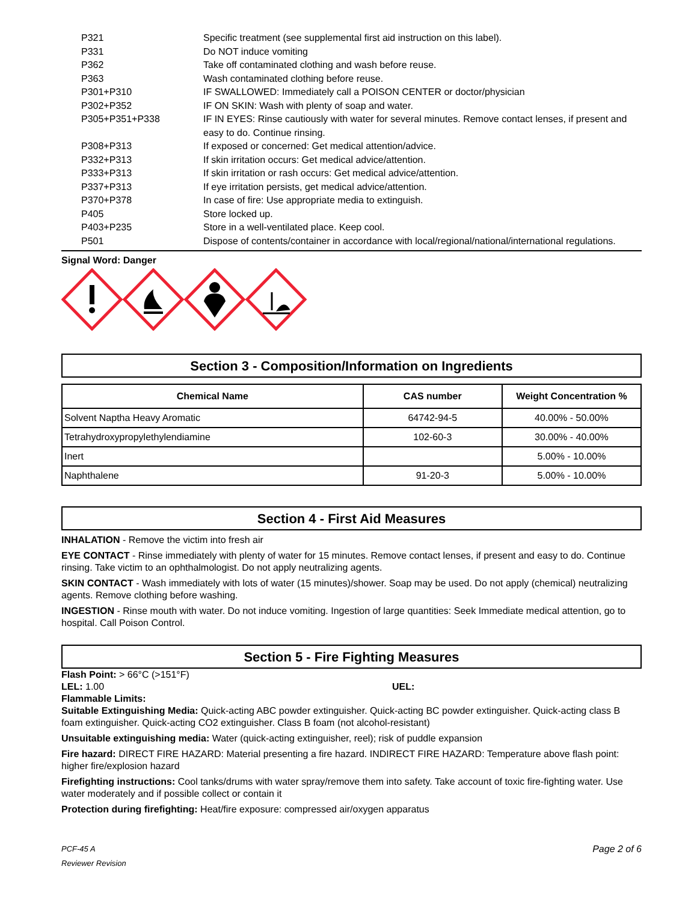P321 Specific treatment (see supplemental first aid instruction on this label).
P331 Do NOT induce vomiting
P362 Take off contaminated clothing and wash before reuse.
P363 Wash contaminated clothing before reuse.
P301+P310 IF SWALLOWED: Immediately call a POISON CENTER or doctor/physician
P302+P352 IF ON SKIN: Wash with plenty of soap and water.
P305+P351+P338 IF IN EYES: Rinse cautiously with water for several minutes. Remove contact lenses, if present and easy to do. Continue rinsing.
P308+P313 If exposed or concerned: Get medical attention/advice.
P332+P313 If skin irritation occurs: Get medical advice/attention.
P333+P313 If skin irritation or rash occurs: Get medical advice/attention.
P337+P313 If eye irritation persists, get medical advice/attention.
P370+P378 In case of fire: Use appropriate media to extinguish.
P405 Store locked up.
P403+P235 Store in a well-ventilated place. Keep cool.
P501 Dispose of contents/container in accordance with local/regional/national/international regulations.
Signal Word: Danger
Section 3 - Composition/Information on Ingredients
| Chemical Name | CAS number | Weight Concentration % |
| --- | --- | --- |
| Solvent Naptha Heavy Aromatic | 64742-94-5 | 40.00% - 50.00% |
| Tetrahydroxypropylethylendiamine | 102-60-3 | 30.00% - 40.00% |
| Inert | | 5.00% - 10.00% |
| Naphthalene | 91-20-3 | 5.00% - 10.00% |
Section 4 - First Aid Measures
INHALATION - Remove the victim into fresh air
EYE CONTACT - Rinse immediately with plenty of water for 15 minutes. Remove contact lenses, if present and easy to do. Continue rinsing. Take victim to an ophthalmologist. Do not apply neutralizing agents.
SKIN CONTACT - Wash immediately with lots of water (15 minutes)/shower. Soap may be used. Do not apply (chemical) neutralizing agents. Remove clothing before washing.
INGESTION - Rinse mouth with water. Do not induce vomiting. Ingestion of large quantities: Seek Immediate medical attention, go to hospital. Call Poison Control.
Section 5 - Fire Fighting Measures
Flash Point: > 66°C (>151°F)
LEL: 1.00 UEL:
Flammable Limits:
Suitable Extinguishing Media: Quick-acting ABC powder extinguisher. Quick-acting BC powder extinguisher. Quick-acting class B foam extinguisher. Quick-acting CO2 extinguisher. Class B foam (not alcohol-resistant)
Unsuitable extinguishing media: Water (quick-acting extinguisher, reel); risk of puddle expansion
Fire hazard: DIRECT FIRE HAZARD: Material presenting a fire hazard. INDIRECT FIRE HAZARD: Temperature above flash point: higher fire/explosion hazard
Firefighting instructions: Cool tanks/drums with water spray/remove them into safety. Take account of toxic fire-fighting water. Use water moderately and if possible collect or contain it
Protection during firefighting: Heat/fire exposure: compressed air/oxygen apparatus
PCF-45 A
Reviewer Revision
Page 2 of 6